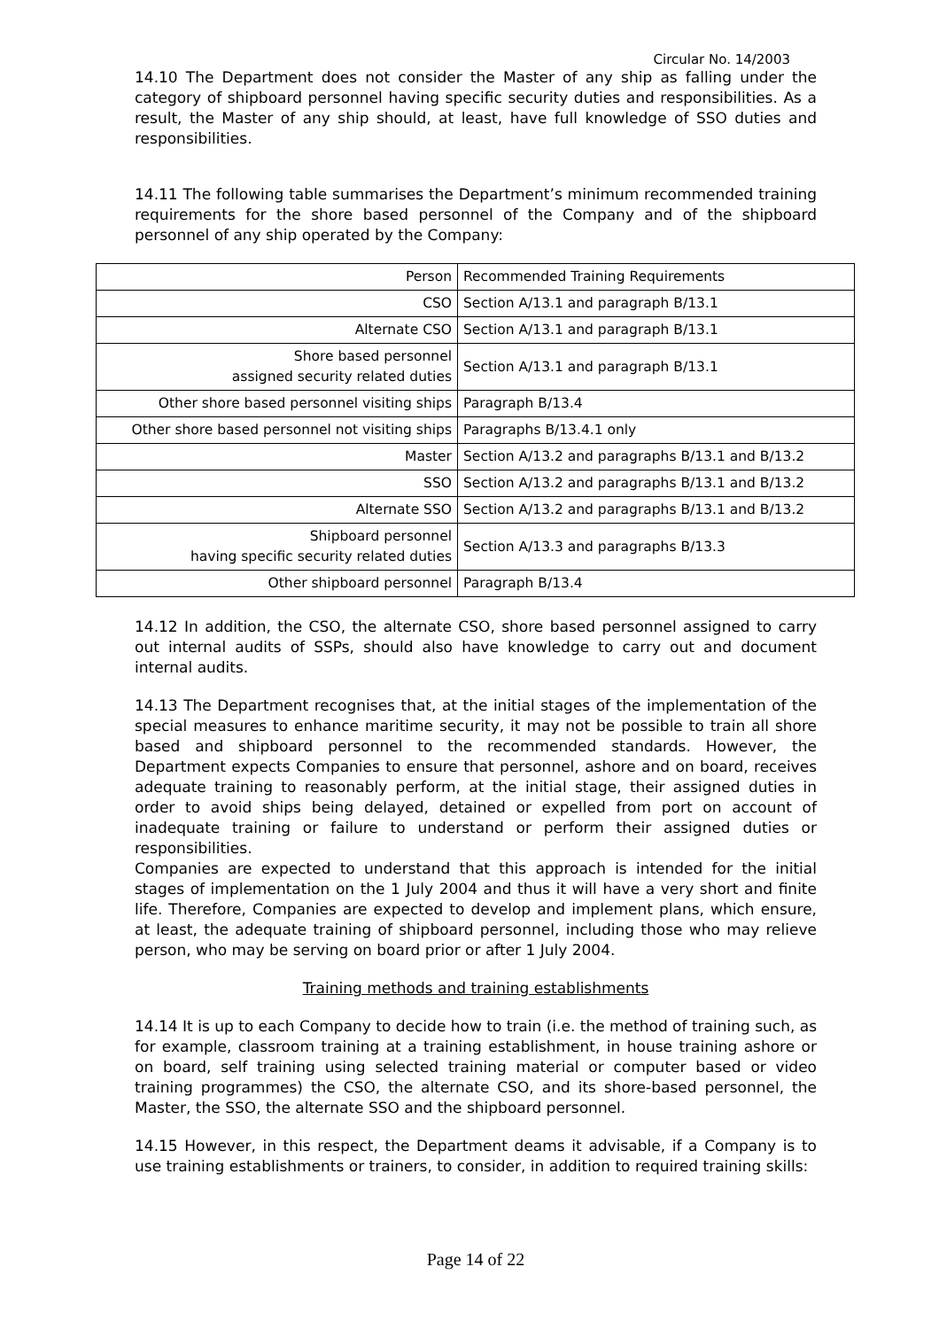Circular No. 14/2003
14.10 The Department does not consider the Master of any ship as falling under the category of shipboard personnel having specific security duties and responsibilities. As a result, the Master of any ship should, at least, have full knowledge of SSO duties and responsibilities.
14.11 The following table summarises the Department’s minimum recommended training requirements for the shore based personnel of the Company and of the shipboard personnel of any ship operated by the Company:
| Person | Recommended Training Requirements |
| CSO | Section A/13.1 and paragraph B/13.1 |
| Alternate CSO | Section A/13.1 and paragraph B/13.1 |
| Shore based personnel assigned security related duties | Section A/13.1 and paragraph B/13.1 |
| Other shore based personnel visiting ships | Paragraph B/13.4 |
| Other shore based personnel not visiting ships | Paragraphs B/13.4.1 only |
| Master | Section A/13.2 and paragraphs B/13.1 and B/13.2 |
| SSO | Section A/13.2 and paragraphs B/13.1 and B/13.2 |
| Alternate SSO | Section A/13.2 and paragraphs B/13.1 and B/13.2 |
| Shipboard personnel having specific security related duties | Section A/13.3 and paragraphs B/13.3 |
| Other shipboard personnel | Paragraph B/13.4 |
14.12 In addition, the CSO, the alternate CSO, shore based personnel assigned to carry out internal audits of SSPs, should also have knowledge to carry out and document internal audits.
14.13 The Department recognises that, at the initial stages of the implementation of the special measures to enhance maritime security, it may not be possible to train all shore based and shipboard personnel to the recommended standards. However, the Department expects Companies to ensure that personnel, ashore and on board, receives adequate training to reasonably perform, at the initial stage, their assigned duties in order to avoid ships being delayed, detained or expelled from port on account of inadequate training or failure to understand or perform their assigned duties or responsibilities.
Companies are expected to understand that this approach is intended for the initial stages of implementation on the 1 July 2004 and thus it will have a very short and finite life. Therefore, Companies are expected to develop and implement plans, which ensure, at least, the adequate training of shipboard personnel, including those who may relieve person, who may be serving on board prior or after 1 July 2004.
Training methods and training establishments
14.14 It is up to each Company to decide how to train (i.e. the method of training such, as for example, classroom training at a training establishment, in house training ashore or on board, self training using selected training material or computer based or video training programmes) the CSO, the alternate CSO, and its shore-based personnel, the Master, the SSO, the alternate SSO and the shipboard personnel.
14.15 However, in this respect, the Department deams it advisable, if a Company is to use training establishments or trainers, to consider, in addition to required training skills:
Page 14 of 22